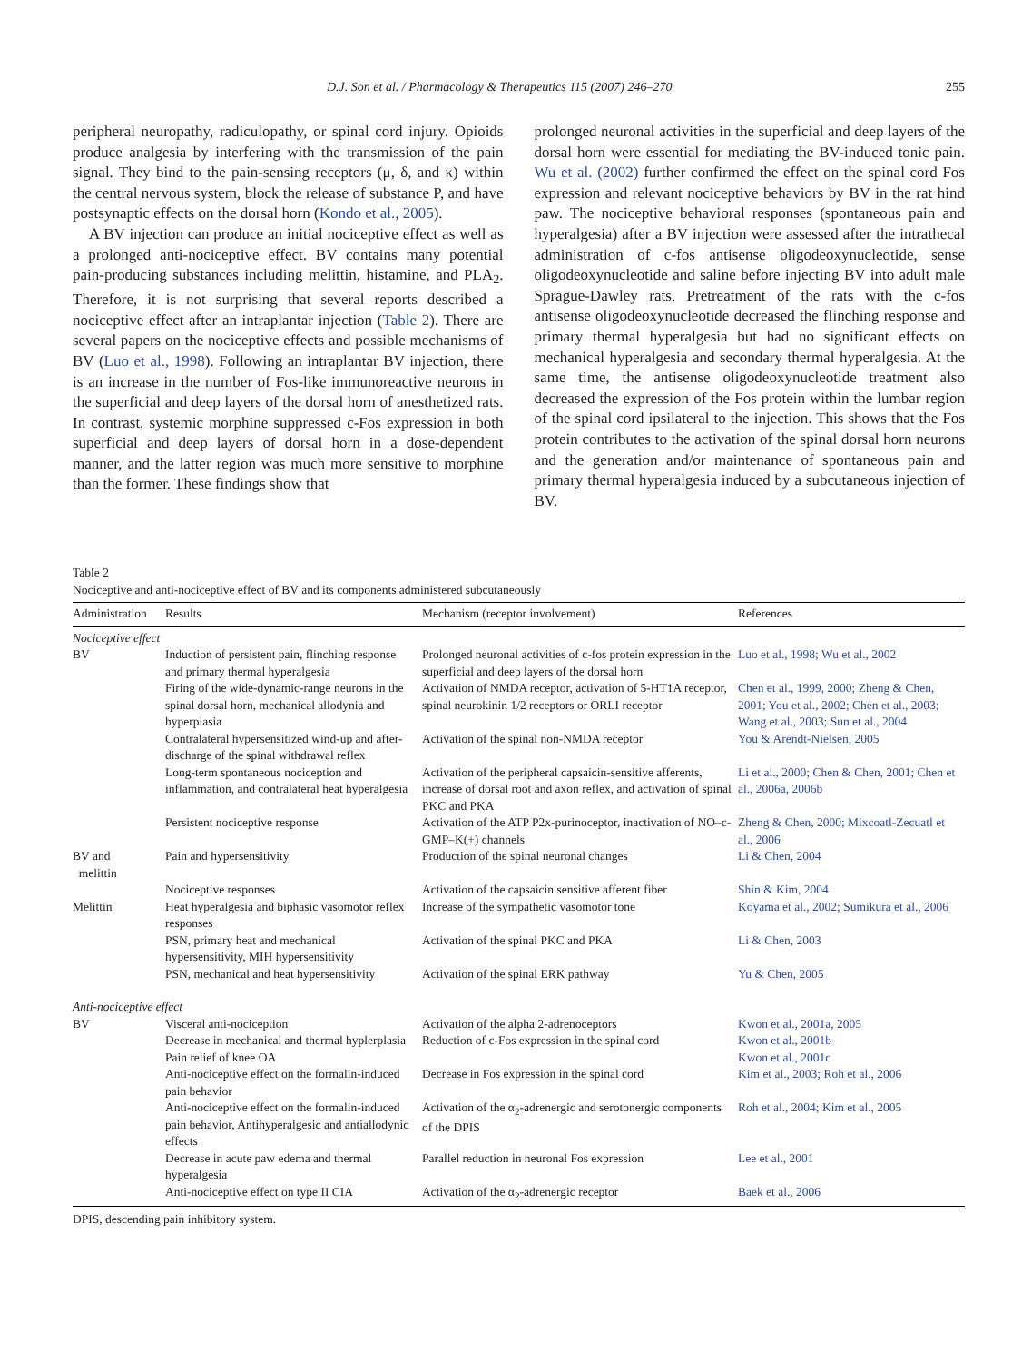D.J. Son et al. / Pharmacology & Therapeutics 115 (2007) 246–270 255
peripheral neuropathy, radiculopathy, or spinal cord injury. Opioids produce analgesia by interfering with the transmission of the pain signal. They bind to the pain-sensing receptors (μ, δ, and κ) within the central nervous system, block the release of substance P, and have postsynaptic effects on the dorsal horn (Kondo et al., 2005).
A BV injection can produce an initial nociceptive effect as well as a prolonged anti-nociceptive effect. BV contains many potential pain-producing substances including melittin, histamine, and PLA<sub>2</sub>. Therefore, it is not surprising that several reports described a nociceptive effect after an intraplantar injection (Table 2). There are several papers on the nociceptive effects and possible mechanisms of BV (Luo et al., 1998). Following an intraplantar BV injection, there is an increase in the number of Fos-like immunoreactive neurons in the superficial and deep layers of the dorsal horn of anesthetized rats. In contrast, systemic morphine suppressed c-Fos expression in both superficial and deep layers of dorsal horn in a dose-dependent manner, and the latter region was much more sensitive to morphine than the former. These findings show that
prolonged neuronal activities in the superficial and deep layers of the dorsal horn were essential for mediating the BV-induced tonic pain. Wu et al. (2002) further confirmed the effect on the spinal cord Fos expression and relevant nociceptive behaviors by BV in the rat hind paw. The nociceptive behavioral responses (spontaneous pain and hyperalgesia) after a BV injection were assessed after the intrathecal administration of c-fos antisense oligodeoxynucleotide, sense oligodeoxynucleotide and saline before injecting BV into adult male Sprague-Dawley rats. Pretreatment of the rats with the c-fos antisense oligodeoxynucleotide decreased the flinching response and primary thermal hyperalgesia but had no significant effects on mechanical hyperalgesia and secondary thermal hyperalgesia. At the same time, the antisense oligodeoxynucleotide treatment also decreased the expression of the Fos protein within the lumbar region of the spinal cord ipsilateral to the injection. This shows that the Fos protein contributes to the activation of the spinal dorsal horn neurons and the generation and/or maintenance of spontaneous pain and primary thermal hyperalgesia induced by a subcutaneous injection of BV.
Table 2
Nociceptive and anti-nociceptive effect of BV and its components administered subcutaneously
| Administration | Results | Mechanism (receptor involvement) | References |
| --- | --- | --- | --- |
| Nociceptive effect | | | |
| BV | Induction of persistent pain, flinching response and primary thermal hyperalgesia | Prolonged neuronal activities of c-fos protein expression in the superficial and deep layers of the dorsal horn | Luo et al., 1998; Wu et al., 2002 |
| | Firing of the wide-dynamic-range neurons in the spinal dorsal horn, mechanical allodynia and hyperplasia | Activation of NMDA receptor, activation of 5-HT1A receptor, spinal neurokinin 1/2 receptors or ORLI receptor | Chen et al., 1999, 2000; Zheng & Chen, 2001; You et al., 2002; Chen et al., 2003; Wang et al., 2003; Sun et al., 2004 |
| | Contralateral hypersensitized wind-up and after-discharge of the spinal withdrawal reflex | Activation of the spinal non-NMDA receptor | You & Arendt-Nielsen, 2005 |
| | Long-term spontaneous nociception and inflammation, and contralateral heat hyperalgesia | Activation of the peripheral capsaicin-sensitive afferents, increase of dorsal root and axon reflex, and activation of spinal PKC and PKA | Li et al., 2000; Chen & Chen, 2001; Chen et al., 2006a, 2006b |
| | Persistent nociceptive response | Activation of the ATP P2x-purinoceptor, inactivation of NO–c-GMP–K(+) channels | Zheng & Chen, 2000; Mixcoatl-Zecuatl et al., 2006 |
| BV and melittin | Pain and hypersensitivity | Production of the spinal neuronal changes | Li & Chen, 2004 |
| | Nociceptive responses | Activation of the capsaicin sensitive afferent fiber | Shin & Kim, 2004 |
| Melittin | Heat hyperalgesia and biphasic vasomotor reflex responses | Increase of the sympathetic vasomotor tone | Koyama et al., 2002; Sumikura et al., 2006 |
| | PSN, primary heat and mechanical hypersensitivity, MIH hypersensitivity | Activation of the spinal PKC and PKA | Li & Chen, 2003 |
| | PSN, mechanical and heat hypersensitivity | Activation of the spinal ERK pathway | Yu & Chen, 2005 |
| Anti-nociceptive effect | | | |
| BV | Visceral anti-nociception | Activation of the alpha 2-adrenoceptors | Kwon et al., 2001a, 2005 |
| | Decrease in mechanical and thermal hyplerplasia | Reduction of c-Fos expression in the spinal cord | Kwon et al., 2001b |
| | Pain relief of knee OA | | Kwon et al., 2001c |
| | Anti-nociceptive effect on the formalin-induced pain behavior | Decrease in Fos expression in the spinal cord | Kim et al., 2003; Roh et al., 2006 |
| | Anti-nociceptive effect on the formalin-induced pain behavior, Antihyperalgesic and antiallodynic effects | Activation of the α<sub>2</sub>-adrenergic and serotonergic components of the DPIS | Roh et al., 2004; Kim et al., 2005 |
| | Decrease in acute paw edema and thermal hyperalgesia | Parallel reduction in neuronal Fos expression | Lee et al., 2001 |
| | Anti-nociceptive effect on type II CIA | Activation of the α<sub>2</sub>-adrenergic receptor | Baek et al., 2006 |
DPIS, descending pain inhibitory system.